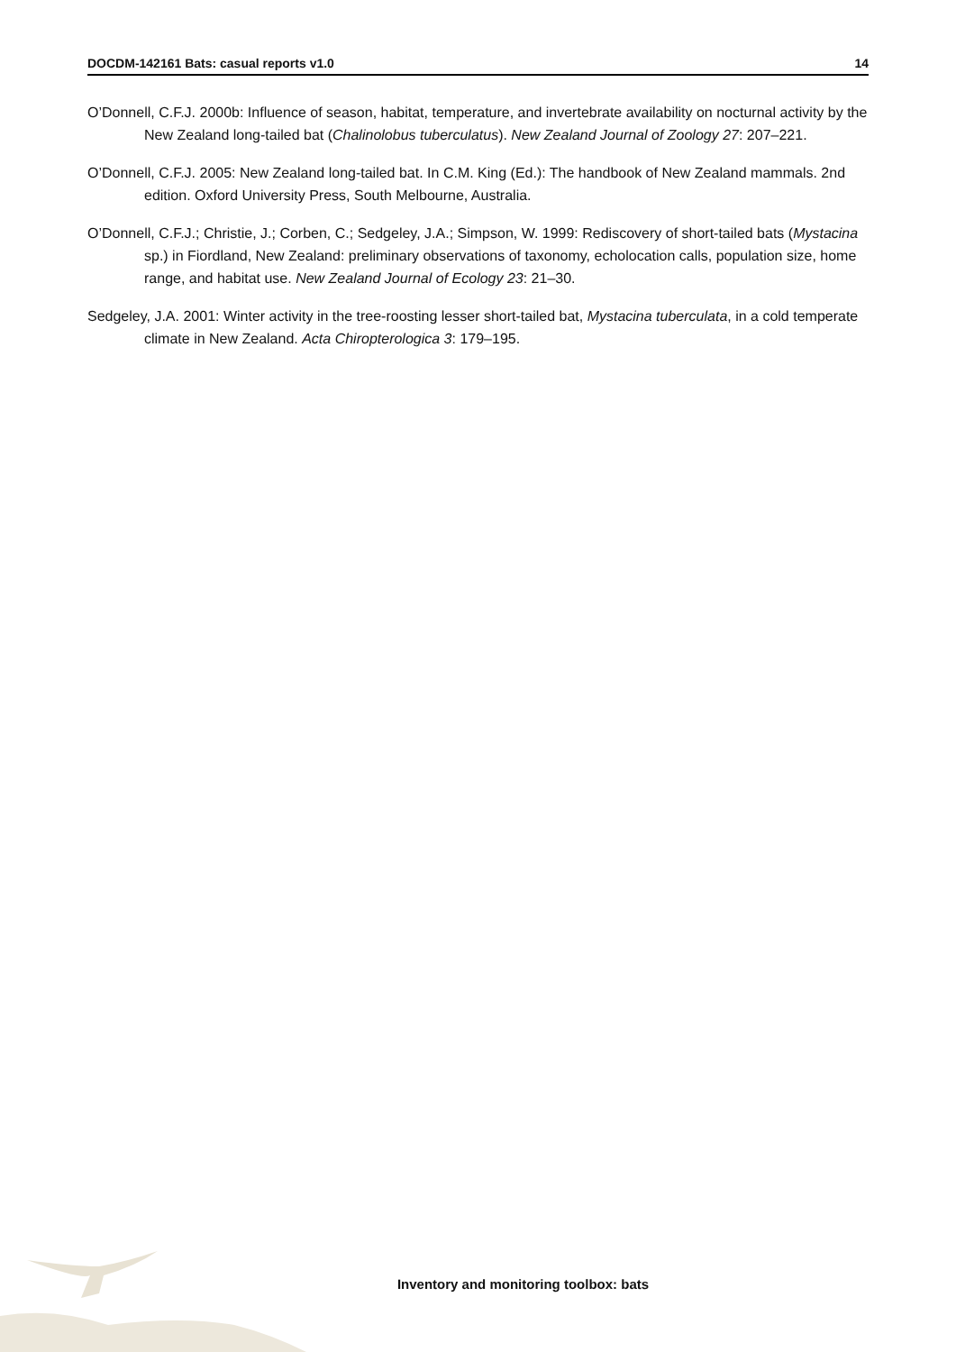DOCDM-142161 Bats: casual reports v1.0 14
O’Donnell, C.F.J. 2000b: Influence of season, habitat, temperature, and invertebrate availability on nocturnal activity by the New Zealand long-tailed bat (Chalinolobus tuberculatus). New Zealand Journal of Zoology 27: 207–221.
O’Donnell, C.F.J. 2005: New Zealand long-tailed bat. In C.M. King (Ed.): The handbook of New Zealand mammals. 2nd edition. Oxford University Press, South Melbourne, Australia.
O’Donnell, C.F.J.; Christie, J.; Corben, C.; Sedgeley, J.A.; Simpson, W. 1999: Rediscovery of short-tailed bats (Mystacina sp.) in Fiordland, New Zealand: preliminary observations of taxonomy, echolocation calls, population size, home range, and habitat use. New Zealand Journal of Ecology 23: 21–30.
Sedgeley, J.A. 2001: Winter activity in the tree-roosting lesser short-tailed bat, Mystacina tuberculata, in a cold temperate climate in New Zealand. Acta Chiropterologica 3: 179–195.
Inventory and monitoring toolbox: bats